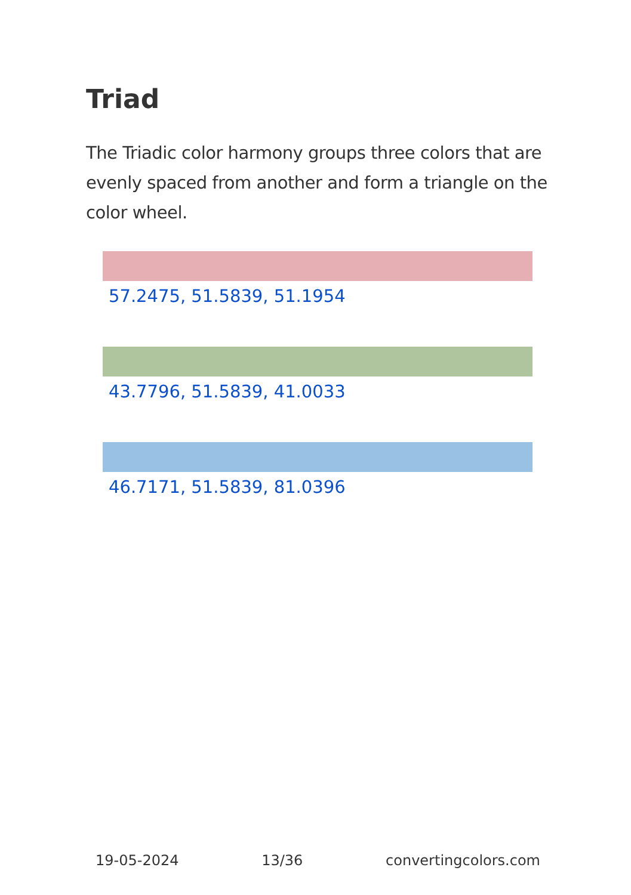Triad
The Triadic color harmony groups three colors that are evenly spaced from another and form a triangle on the color wheel.
57.2475, 51.5839, 51.1954
43.7796, 51.5839, 41.0033
46.7171, 51.5839, 81.0396
19-05-2024 13/36 convertingcolors.com